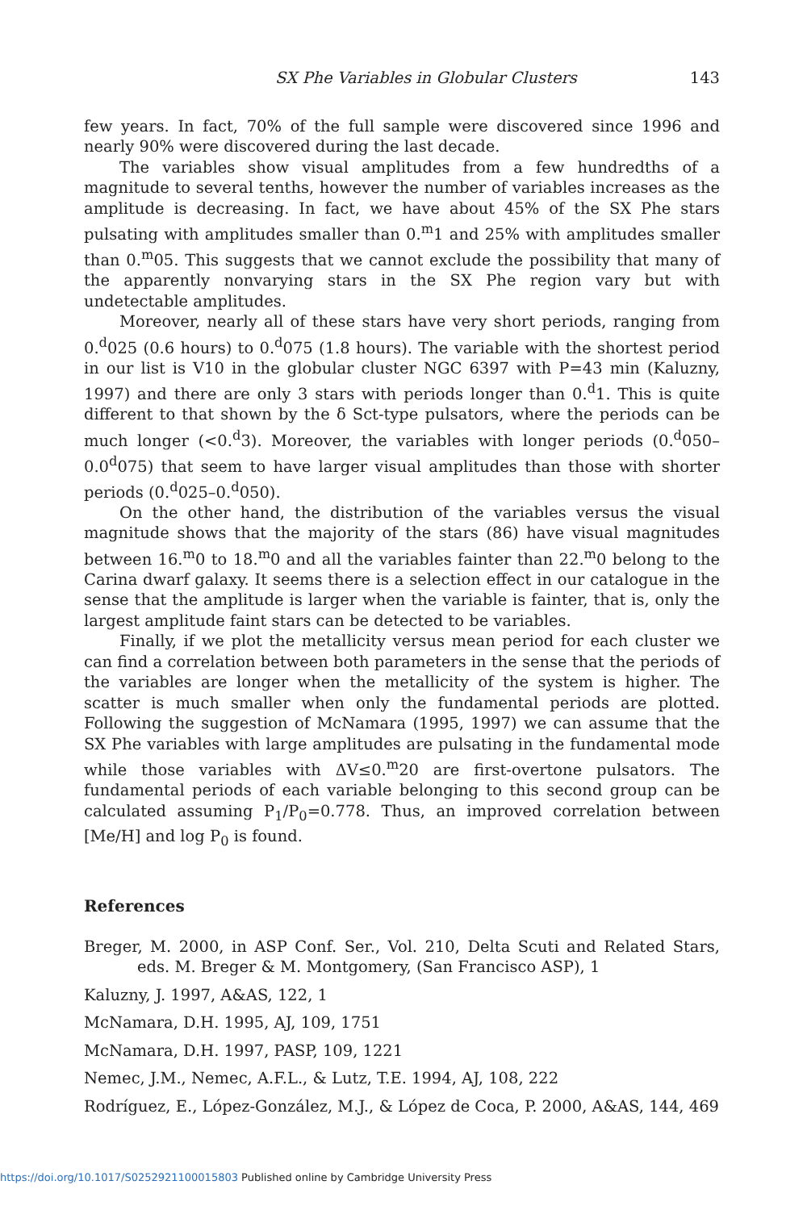SX Phe Variables in Globular Clusters 143
few years. In fact, 70% of the full sample were discovered since 1996 and nearly 90% were discovered during the last decade.
The variables show visual amplitudes from a few hundredths of a magnitude to several tenths, however the number of variables increases as the amplitude is decreasing. In fact, we have about 45% of the SX Phe stars pulsating with amplitudes smaller than 0.<sup>m</sup>1 and 25% with amplitudes smaller than 0.<sup>m</sup>05. This suggests that we cannot exclude the possibility that many of the apparently nonvarying stars in the SX Phe region vary but with undetectable amplitudes.
Moreover, nearly all of these stars have very short periods, ranging from 0.<sup>d</sup>025 (0.6 hours) to 0.<sup>d</sup>075 (1.8 hours). The variable with the shortest period in our list is V10 in the globular cluster NGC 6397 with P=43 min (Kaluzny, 1997) and there are only 3 stars with periods longer than 0.<sup>d</sup>1. This is quite different to that shown by the δ Sct-type pulsators, where the periods can be much longer (<0.<sup>d</sup>3). Moreover, the variables with longer periods (0.<sup>d</sup>050–0.0<sup>d</sup>075) that seem to have larger visual amplitudes than those with shorter periods (0.<sup>d</sup>025–0.<sup>d</sup>050).
On the other hand, the distribution of the variables versus the visual magnitude shows that the majority of the stars (86) have visual magnitudes between 16.<sup>m</sup>0 to 18.<sup>m</sup>0 and all the variables fainter than 22.<sup>m</sup>0 belong to the Carina dwarf galaxy. It seems there is a selection effect in our catalogue in the sense that the amplitude is larger when the variable is fainter, that is, only the largest amplitude faint stars can be detected to be variables.
Finally, if we plot the metallicity versus mean period for each cluster we can find a correlation between both parameters in the sense that the periods of the variables are longer when the metallicity of the system is higher. The scatter is much smaller when only the fundamental periods are plotted. Following the suggestion of McNamara (1995, 1997) we can assume that the SX Phe variables with large amplitudes are pulsating in the fundamental mode while those variables with ΔV≤0.<sup>m</sup>20 are first-overtone pulsators. The fundamental periods of each variable belonging to this second group can be calculated assuming P<sub>1</sub>/P<sub>0</sub>=0.778. Thus, an improved correlation between [Me/H] and log P<sub>0</sub> is found.
References
Breger, M. 2000, in ASP Conf. Ser., Vol. 210, Delta Scuti and Related Stars, eds. M. Breger & M. Montgomery, (San Francisco ASP), 1
Kaluzny, J. 1997, A&AS, 122, 1
McNamara, D.H. 1995, AJ, 109, 1751
McNamara, D.H. 1997, PASP, 109, 1221
Nemec, J.M., Nemec, A.F.L., & Lutz, T.E. 1994, AJ, 108, 222
Rodríguez, E., López-González, M.J., & López de Coca, P. 2000, A&AS, 144, 469
https://doi.org/10.1017/S0252921100015803 Published online by Cambridge University Press